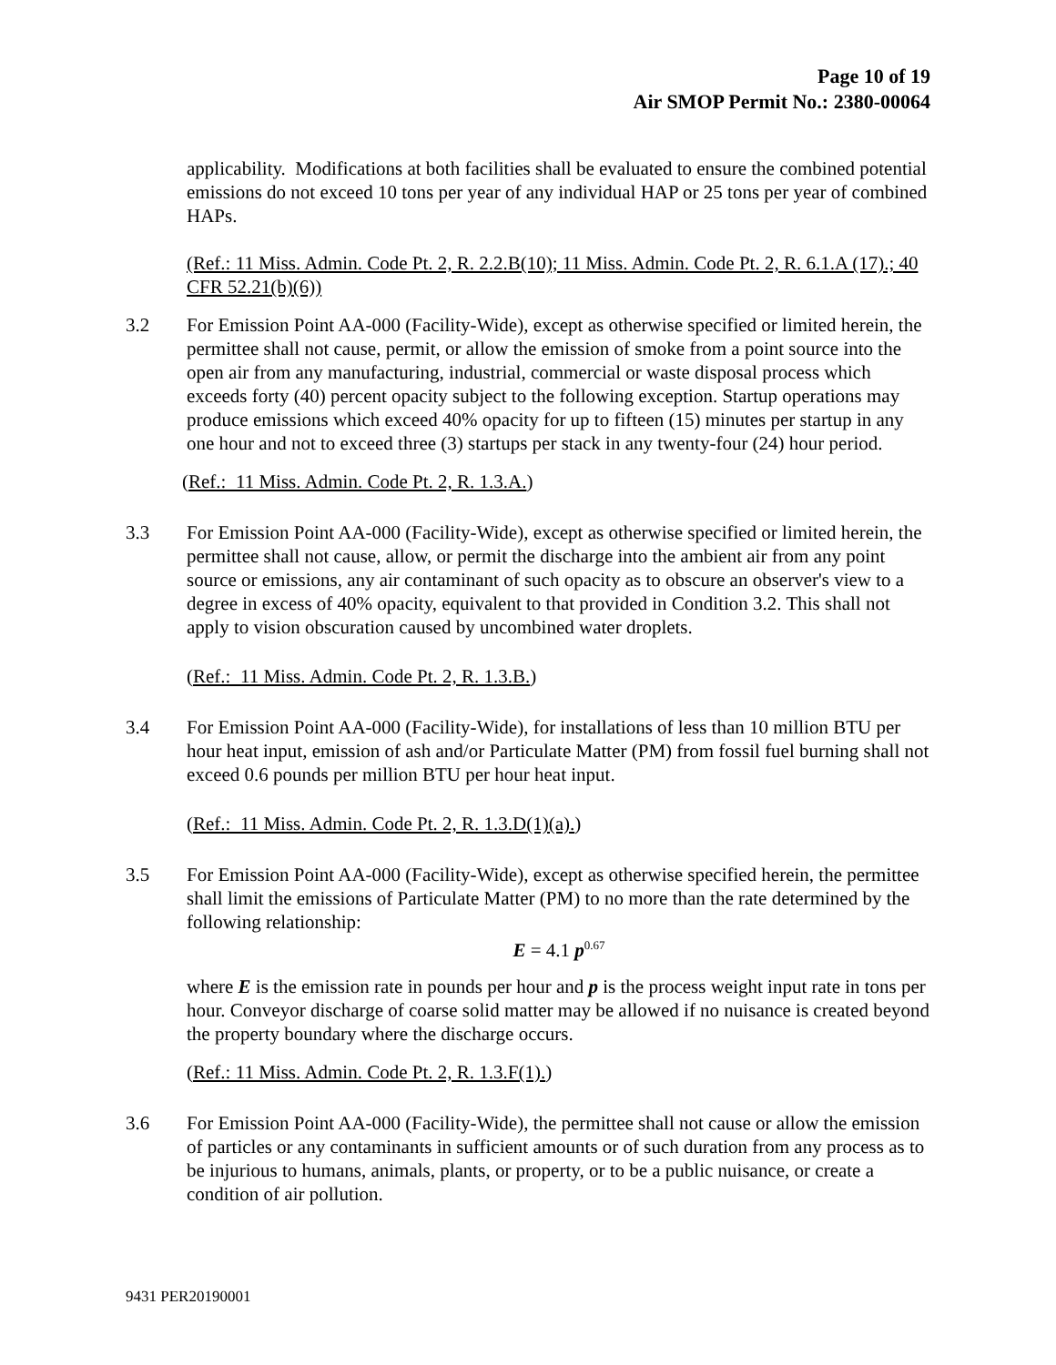Page 10 of 19
Air SMOP Permit No.: 2380-00064
applicability. Modifications at both facilities shall be evaluated to ensure the combined potential emissions do not exceed 10 tons per year of any individual HAP or 25 tons per year of combined HAPs.
(Ref.: 11 Miss. Admin. Code Pt. 2, R. 2.2.B(10); 11 Miss. Admin. Code Pt. 2, R. 6.1.A (17).; 40 CFR 52.21(b)(6))
3.2 For Emission Point AA-000 (Facility-Wide), except as otherwise specified or limited herein, the permittee shall not cause, permit, or allow the emission of smoke from a point source into the open air from any manufacturing, industrial, commercial or waste disposal process which exceeds forty (40) percent opacity subject to the following exception. Startup operations may produce emissions which exceed 40% opacity for up to fifteen (15) minutes per startup in any one hour and not to exceed three (3) startups per stack in any twenty-four (24) hour period.
(Ref.: 11 Miss. Admin. Code Pt. 2, R. 1.3.A.)
3.3 For Emission Point AA-000 (Facility-Wide), except as otherwise specified or limited herein, the permittee shall not cause, allow, or permit the discharge into the ambient air from any point source or emissions, any air contaminant of such opacity as to obscure an observer's view to a degree in excess of 40% opacity, equivalent to that provided in Condition 3.2. This shall not apply to vision obscuration caused by uncombined water droplets.
(Ref.: 11 Miss. Admin. Code Pt. 2, R. 1.3.B.)
3.4 For Emission Point AA-000 (Facility-Wide), for installations of less than 10 million BTU per hour heat input, emission of ash and/or Particulate Matter (PM) from fossil fuel burning shall not exceed 0.6 pounds per million BTU per hour heat input.
(Ref.: 11 Miss. Admin. Code Pt. 2, R. 1.3.D(1)(a).)
3.5 For Emission Point AA-000 (Facility-Wide), except as otherwise specified herein, the permittee shall limit the emissions of Particulate Matter (PM) to no more than the rate determined by the following relationship:
E = 4.1 p<sup>0.67</sup>
where E is the emission rate in pounds per hour and p is the process weight input rate in tons per hour. Conveyor discharge of coarse solid matter may be allowed if no nuisance is created beyond the property boundary where the discharge occurs.
(Ref.: 11 Miss. Admin. Code Pt. 2, R. 1.3.F(1).)
3.6 For Emission Point AA-000 (Facility-Wide), the permittee shall not cause or allow the emission of particles or any contaminants in sufficient amounts or of such duration from any process as to be injurious to humans, animals, plants, or property, or to be a public nuisance, or create a condition of air pollution.
9431 PER20190001